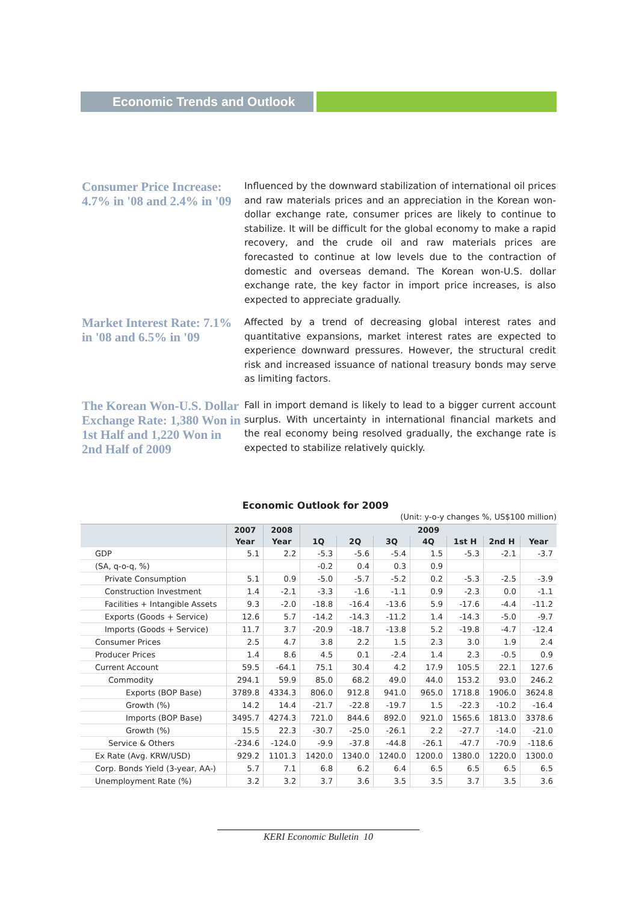Economic Trends and Outlook
Consumer Price Increase: 4.7% in '08 and 2.4% in '09
Influenced by the downward stabilization of international oil prices and raw materials prices and an appreciation in the Korean won-dollar exchange rate, consumer prices are likely to continue to stabilize. It will be difficult for the global economy to make a rapid recovery, and the crude oil and raw materials prices are forecasted to continue at low levels due to the contraction of domestic and overseas demand. The Korean won-U.S. dollar exchange rate, the key factor in import price increases, is also expected to appreciate gradually.
Market Interest Rate: 7.1% in '08 and 6.5% in '09
Affected by a trend of decreasing global interest rates and quantitative expansions, market interest rates are expected to experience downward pressures. However, the structural credit risk and increased issuance of national treasury bonds may serve as limiting factors.
The Korean Won-U.S. Dollar Exchange Rate: 1,380 Won in 1st Half and 1,220 Won in 2nd Half of 2009
Fall in import demand is likely to lead to a bigger current account surplus. With uncertainty in international financial markets and the real economy being resolved gradually, the exchange rate is expected to stabilize relatively quickly.
Economic Outlook for 2009
(Unit: y-o-y changes %, US$100 million)
| | 2007 | 2008 | 2009 | | | | | | |
| --- | --- | --- | --- | --- | --- | --- | --- | --- | --- |
| | Year | Year | 1Q | 2Q | 3Q | 4Q | 1st H | 2nd H | Year |
| GDP | 5.1 | 2.2 | -5.3 | -5.6 | -5.4 | 1.5 | -5.3 | -2.1 | -3.7 |
| (SA, q-o-q, %) | | | -0.2 | 0.4 | 0.3 | 0.9 | | | |
| Private Consumption | 5.1 | 0.9 | -5.0 | -5.7 | -5.2 | 0.2 | -5.3 | -2.5 | -3.9 |
| Construction Investment | 1.4 | -2.1 | -3.3 | -1.6 | -1.1 | 0.9 | -2.3 | 0.0 | -1.1 |
| Facilities + Intangible Assets | 9.3 | -2.0 | -18.8 | -16.4 | -13.6 | 5.9 | -17.6 | -4.4 | -11.2 |
| Exports (Goods + Service) | 12.6 | 5.7 | -14.2 | -14.3 | -11.2 | 1.4 | -14.3 | -5.0 | -9.7 |
| Imports (Goods + Service) | 11.7 | 3.7 | -20.9 | -18.7 | -13.8 | 5.2 | -19.8 | -4.7 | -12.4 |
| Consumer Prices | 2.5 | 4.7 | 3.8 | 2.2 | 1.5 | 2.3 | 3.0 | 1.9 | 2.4 |
| Producer Prices | 1.4 | 8.6 | 4.5 | 0.1 | -2.4 | 1.4 | 2.3 | -0.5 | 0.9 |
| Current Account | 59.5 | -64.1 | 75.1 | 30.4 | 4.2 | 17.9 | 105.5 | 22.1 | 127.6 |
| Commodity | 294.1 | 59.9 | 85.0 | 68.2 | 49.0 | 44.0 | 153.2 | 93.0 | 246.2 |
| Exports (BOP Base) | 3789.8 | 4334.3 | 806.0 | 912.8 | 941.0 | 965.0 | 1718.8 | 1906.0 | 3624.8 |
| Growth (%) | 14.2 | 14.4 | -21.7 | -22.8 | -19.7 | 1.5 | -22.3 | -10.2 | -16.4 |
| Imports (BOP Base) | 3495.7 | 4274.3 | 721.0 | 844.6 | 892.0 | 921.0 | 1565.6 | 1813.0 | 3378.6 |
| Growth (%) | 15.5 | 22.3 | -30.7 | -25.0 | -26.1 | 2.2 | -27.7 | -14.0 | -21.0 |
| Service & Others | -234.6 | -124.0 | -9.9 | -37.8 | -44.8 | -26.1 | -47.7 | -70.9 | -118.6 |
| Ex Rate (Avg. KRW/USD) | 929.2 | 1101.3 | 1420.0 | 1340.0 | 1240.0 | 1200.0 | 1380.0 | 1220.0 | 1300.0 |
| Corp. Bonds Yield (3-year, AA-) | 5.7 | 7.1 | 6.8 | 6.2 | 6.4 | 6.5 | 6.5 | 6.5 | 6.5 |
| Unemployment Rate (%) | 3.2 | 3.2 | 3.7 | 3.6 | 3.5 | 3.5 | 3.7 | 3.5 | 3.6 |
KERI Economic Bulletin 10